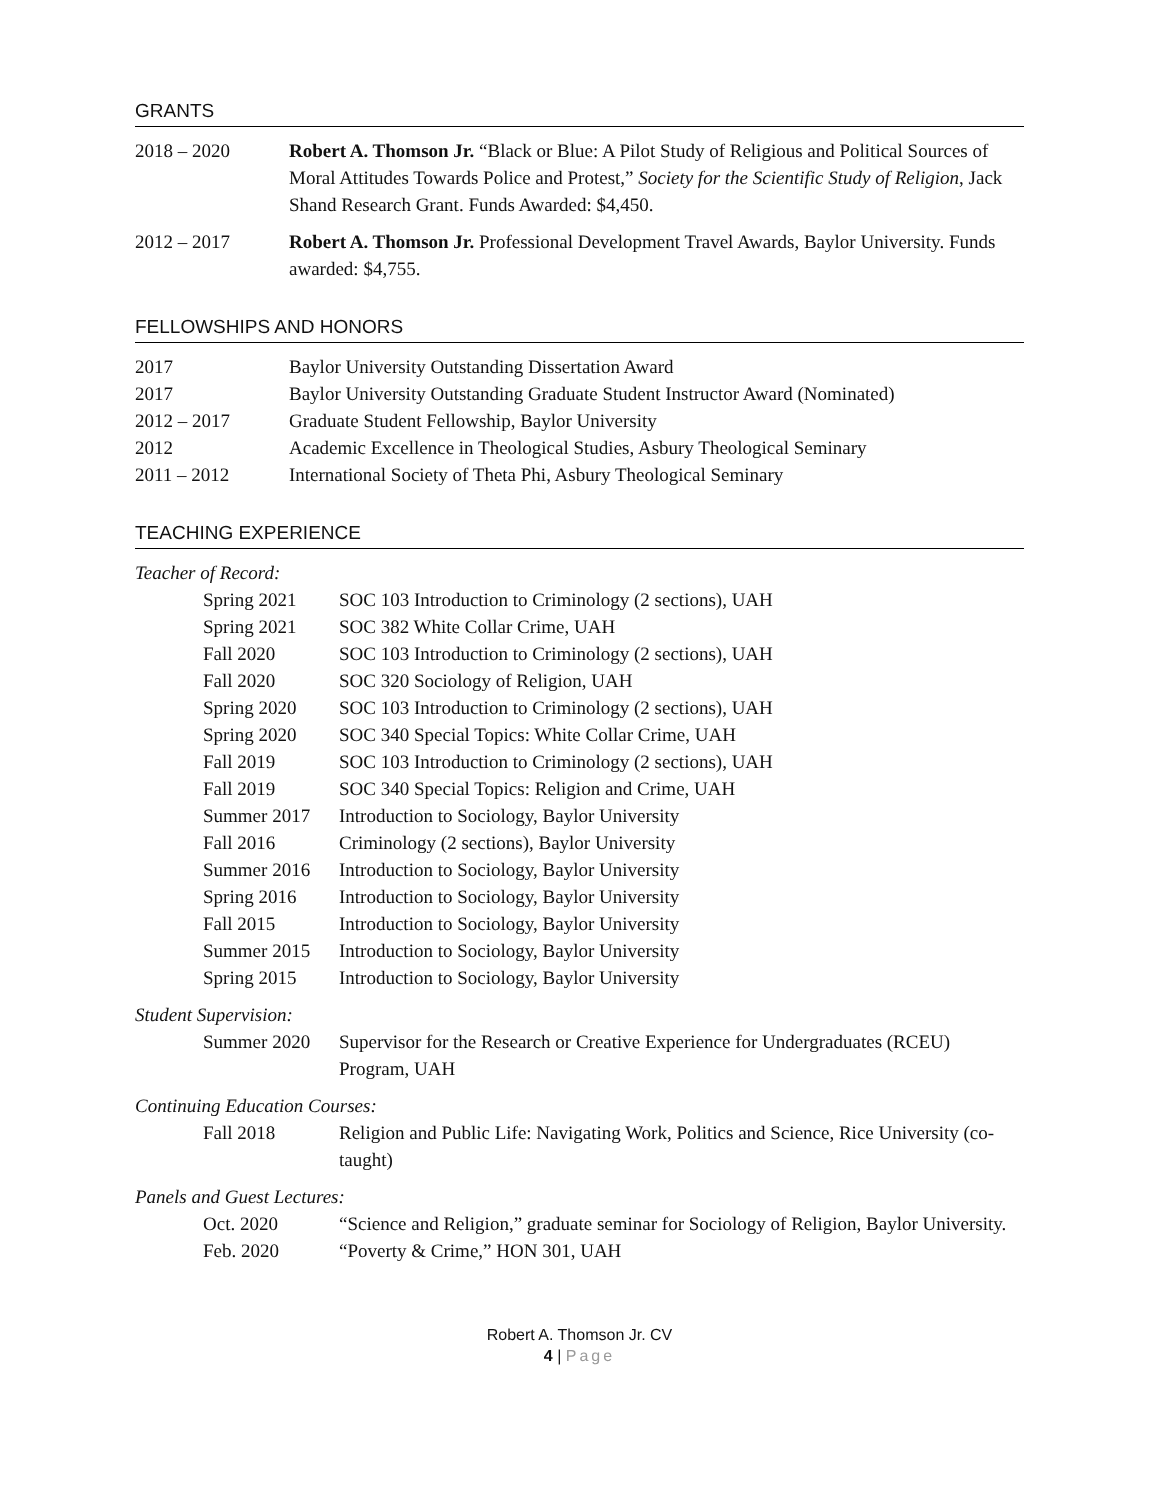GRANTS
2018 – 2020 Robert A. Thomson Jr. “Black or Blue: A Pilot Study of Religious and Political Sources of Moral Attitudes Towards Police and Protest,” Society for the Scientific Study of Religion, Jack Shand Research Grant. Funds Awarded: $4,450.
2012 – 2017 Robert A. Thomson Jr. Professional Development Travel Awards, Baylor University. Funds awarded: $4,755.
FELLOWSHIPS AND HONORS
2017 Baylor University Outstanding Dissertation Award
2017 Baylor University Outstanding Graduate Student Instructor Award (Nominated)
2012 – 2017 Graduate Student Fellowship, Baylor University
2012 Academic Excellence in Theological Studies, Asbury Theological Seminary
2011 – 2012 International Society of Theta Phi, Asbury Theological Seminary
TEACHING EXPERIENCE
Teacher of Record:
Spring 2021 SOC 103 Introduction to Criminology (2 sections), UAH
Spring 2021 SOC 382 White Collar Crime, UAH
Fall 2020 SOC 103 Introduction to Criminology (2 sections), UAH
Fall 2020 SOC 320 Sociology of Religion, UAH
Spring 2020 SOC 103 Introduction to Criminology (2 sections), UAH
Spring 2020 SOC 340 Special Topics: White Collar Crime, UAH
Fall 2019 SOC 103 Introduction to Criminology (2 sections), UAH
Fall 2019 SOC 340 Special Topics: Religion and Crime, UAH
Summer 2017 Introduction to Sociology, Baylor University
Fall 2016 Criminology (2 sections), Baylor University
Summer 2016 Introduction to Sociology, Baylor University
Spring 2016 Introduction to Sociology, Baylor University
Fall 2015 Introduction to Sociology, Baylor University
Summer 2015 Introduction to Sociology, Baylor University
Spring 2015 Introduction to Sociology, Baylor University
Student Supervision:
Summer 2020 Supervisor for the Research or Creative Experience for Undergraduates (RCEU) Program, UAH
Continuing Education Courses:
Fall 2018 Religion and Public Life: Navigating Work, Politics and Science, Rice University (co-taught)
Panels and Guest Lectures:
Oct. 2020 “Science and Religion,” graduate seminar for Sociology of Religion, Baylor University.
Feb. 2020 “Poverty & Crime,” HON 301, UAH
Robert A. Thomson Jr. CV
4 | Page